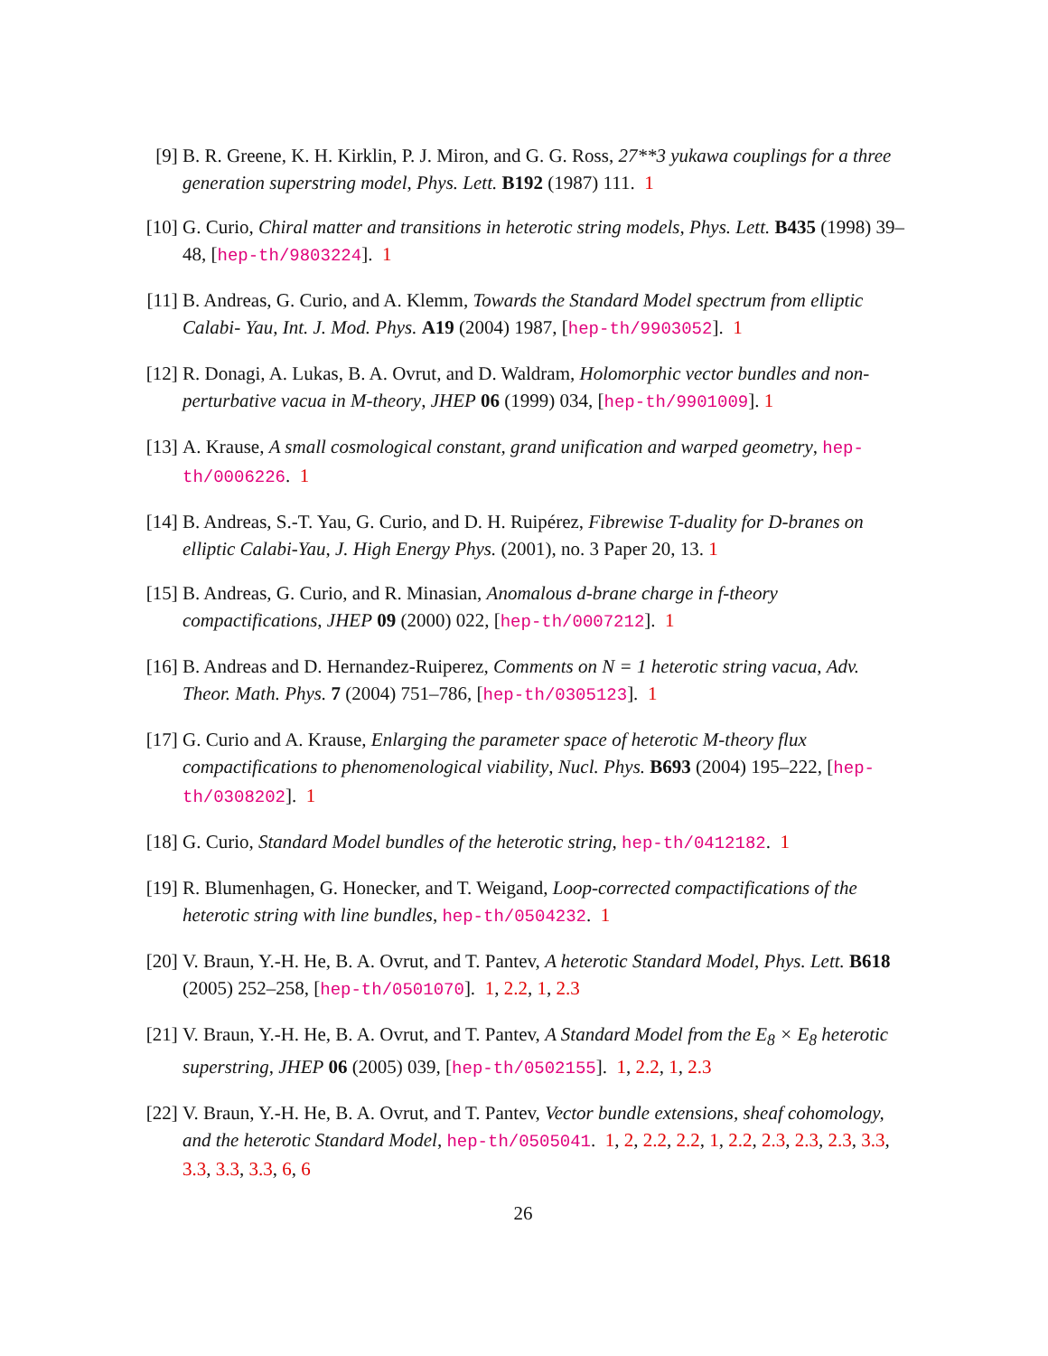[9] B. R. Greene, K. H. Kirklin, P. J. Miron, and G. G. Ross, 27**3 yukawa couplings for a three generation superstring model, Phys. Lett. B192 (1987) 111. 1
[10]
G. Curio, Chiral matter and transitions in heterotic string models, Phys. Lett. B435 (1998) 39–48, [hep-th/9803224]. 1
[11]
B. Andreas, G. Curio, and A. Klemm, Towards the Standard Model spectrum from elliptic Calabi- Yau, Int. J. Mod. Phys. A19 (2004) 1987, [hep-th/9903052]. 1
[12]
R. Donagi, A. Lukas, B. A. Ovrut, and D. Waldram, Holomorphic vector bundles and non-perturbative vacua in M-theory, JHEP 06 (1999) 034, [hep-th/9901009]. 1
[13]
A. Krause, A small cosmological constant, grand unification and warped geometry, hep-th/0006226. 1
[14]
B. Andreas, S.-T. Yau, G. Curio, and D. H. Ruipérez, Fibrewise T-duality for D-branes on elliptic Calabi-Yau, J. High Energy Phys. (2001), no. 3 Paper 20, 13. 1
[15]
B. Andreas, G. Curio, and R. Minasian, Anomalous d-brane charge in f-theory compactifications, JHEP 09 (2000) 022, [hep-th/0007212]. 1
[16]
B. Andreas and D. Hernandez-Ruiperez, Comments on N = 1 heterotic string vacua, Adv. Theor. Math. Phys. 7 (2004) 751–786, [hep-th/0305123]. 1
[17]
G. Curio and A. Krause, Enlarging the parameter space of heterotic M-theory flux compactifications to phenomenological viability, Nucl. Phys. B693 (2004) 195–222, [hep-th/0308202]. 1
[18]
G. Curio, Standard Model bundles of the heterotic string, hep-th/0412182. 1
[19]
R. Blumenhagen, G. Honecker, and T. Weigand, Loop-corrected compactifications of the heterotic string with line bundles, hep-th/0504232. 1
[20]
V. Braun, Y.-H. He, B. A. Ovrut, and T. Pantev, A heterotic Standard Model, Phys. Lett. B618 (2005) 252–258, [hep-th/0501070]. 1, 2.2, 1, 2.3
[21]
V. Braun, Y.-H. He, B. A. Ovrut, and T. Pantev, A Standard Model from the E<sub>8</sub> × E<sub>8</sub> heterotic superstring, JHEP 06 (2005) 039, [hep-th/0502155]. 1, 2.2, 1, 2.3
[22]
V. Braun, Y.-H. He, B. A. Ovrut, and T. Pantev, Vector bundle extensions, sheaf cohomology, and the heterotic Standard Model, hep-th/0505041. 1, 2, 2.2, 2.2, 1, 2.2, 2.3, 2.3, 2.3, 3.3, 3.3, 3.3, 3.3, 6, 6
26